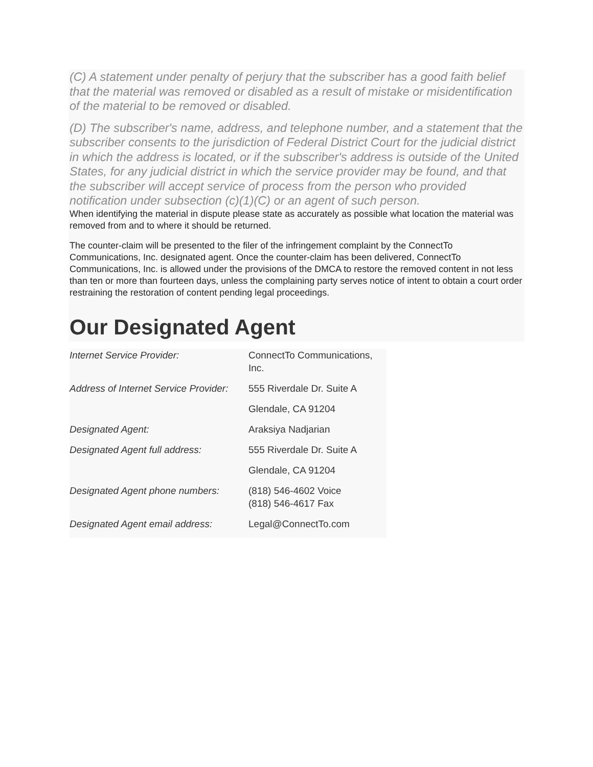(C) A statement under penalty of perjury that the subscriber has a good faith belief that the material was removed or disabled as a result of mistake or misidentification of the material to be removed or disabled.
(D) The subscriber's name, address, and telephone number, and a statement that the subscriber consents to the jurisdiction of Federal District Court for the judicial district in which the address is located, or if the subscriber's address is outside of the United States, for any judicial district in which the service provider may be found, and that the subscriber will accept service of process from the person who provided notification under subsection (c)(1)(C) or an agent of such person.
When identifying the material in dispute please state as accurately as possible what location the material was removed from and to where it should be returned.
The counter-claim will be presented to the filer of the infringement complaint by the ConnectTo Communications, Inc. designated agent. Once the counter-claim has been delivered, ConnectTo Communications, Inc. is allowed under the provisions of the DMCA to restore the removed content in not less than ten or more than fourteen days, unless the complaining party serves notice of intent to obtain a court order restraining the restoration of content pending legal proceedings.
Our Designated Agent
| Internet Service Provider: | ConnectTo Communications, Inc. |
| Address of Internet Service Provider: | 555 Riverdale Dr. Suite A |
| | Glendale, CA 91204 |
| Designated Agent: | Araksiya Nadjarian |
| Designated Agent full address: | 555 Riverdale Dr. Suite A |
| | Glendale, CA 91204 |
| Designated Agent phone numbers: | (818) 546-4602 Voice (818) 546-4617 Fax |
| Designated Agent email address: | Legal@ConnectTo.com |